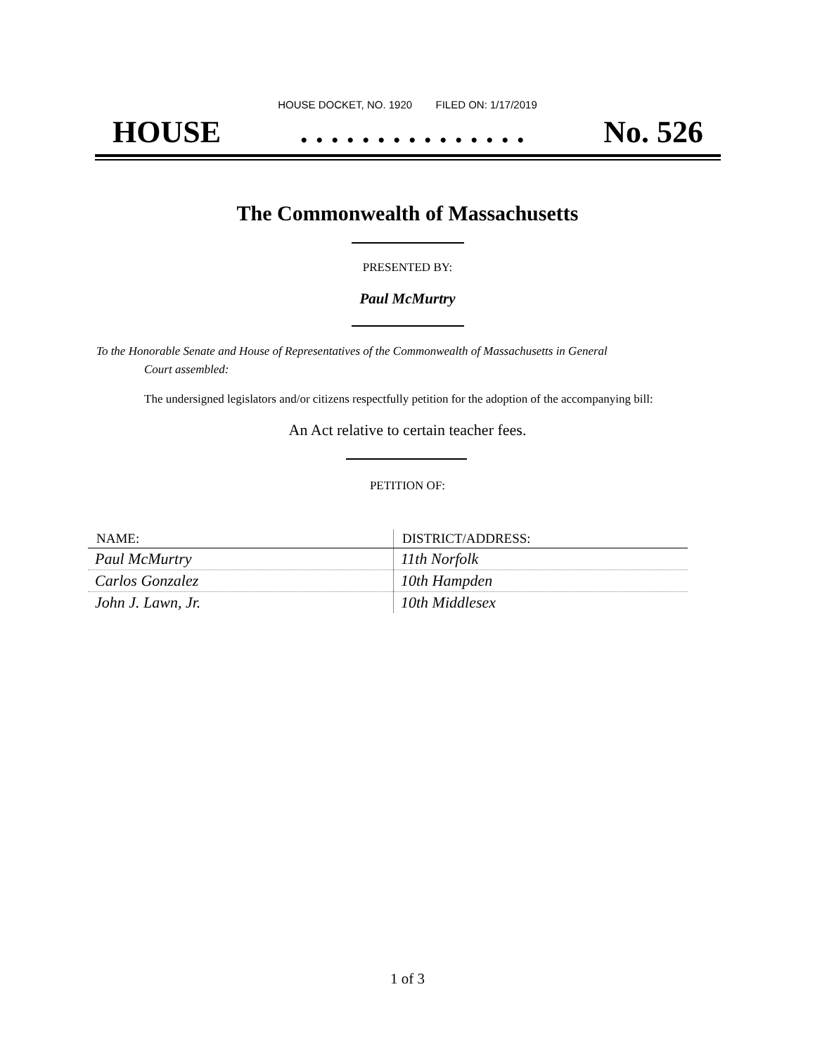HOUSE DOCKET, NO. 1920 FILED ON: 1/17/2019
HOUSE. . . . . . . . . . . . . . . No. 526
The Commonwealth of Massachusetts
PRESENTED BY:
Paul McMurtry
To the Honorable Senate and House of Representatives of the Commonwealth of Massachusetts in General
Court assembled:
The undersigned legislators and/or citizens respectfully petition for the adoption of the accompanying bill:
An Act relative to certain teacher fees.
PETITION OF:
| NAME: | DISTRICT/ADDRESS: |
| --- | --- |
| Paul McMurtry | 11th Norfolk |
| Carlos Gonzalez | 10th Hampden |
| John J. Lawn, Jr. | 10th Middlesex |
1 of 3